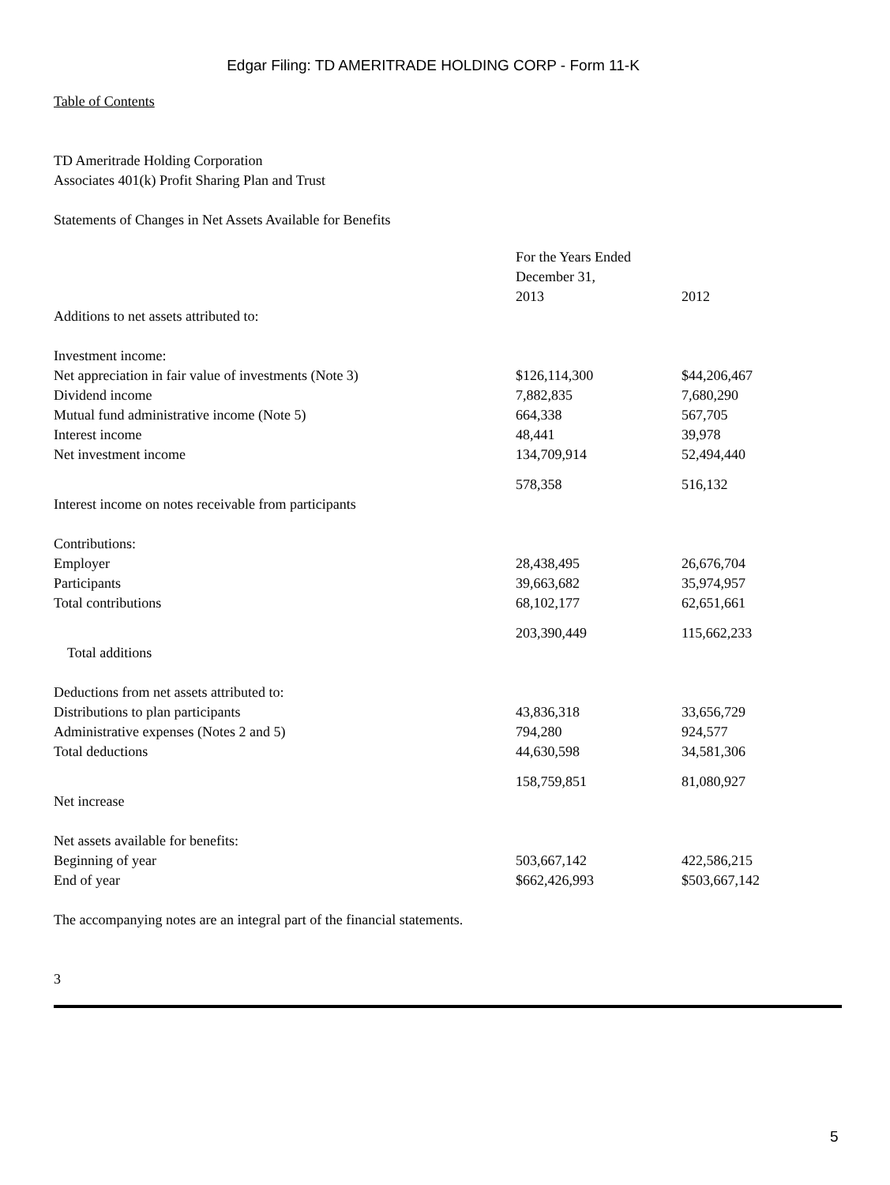Edgar Filing: TD AMERITRADE HOLDING CORP - Form 11-K
Table of Contents
TD Ameritrade Holding Corporation
Associates 401(k) Profit Sharing Plan and Trust
Statements of Changes in Net Assets Available for Benefits
| | For the Years Ended December 31, 2013 | 2012 |
| Additions to net assets attributed to: | | |
| Investment income: | | |
| Net appreciation in fair value of investments (Note 3) | $126,114,300 | $44,206,467 |
| Dividend income | 7,882,835 | 7,680,290 |
| Mutual fund administrative income (Note 5) | 664,338 | 567,705 |
| Interest income | 48,441 | 39,978 |
| Net investment income | 134,709,914 | 52,494,440 |
| Interest income on notes receivable from participants | 578,358 | 516,132 |
| Contributions: | | |
| Employer | 28,438,495 | 26,676,704 |
| Participants | 39,663,682 | 35,974,957 |
| Total contributions | 68,102,177 | 62,651,661 |
| Total additions | 203,390,449 | 115,662,233 |
| Deductions from net assets attributed to: | | |
| Distributions to plan participants | 43,836,318 | 33,656,729 |
| Administrative expenses (Notes 2 and 5) | 794,280 | 924,577 |
| Total deductions | 44,630,598 | 34,581,306 |
| Net increase | 158,759,851 | 81,080,927 |
| Net assets available for benefits: | | |
| Beginning of year | 503,667,142 | 422,586,215 |
| End of year | $662,426,993 | $503,667,142 |
The accompanying notes are an integral part of the financial statements.
3
5